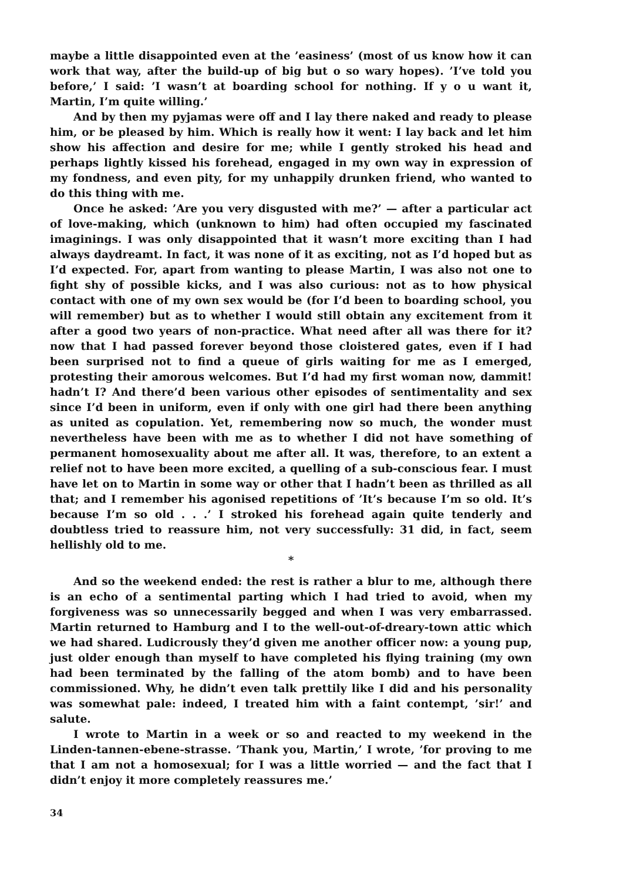maybe a little disappointed even at the ’easiness’ (most of us know how it can work that way, after the build-up of big but o so wary hopes). ’I’ve told you before,’ I said: ’I wasn’t at boarding school for nothing. If y o u want it, Martin, I’m quite willing.’
And by then my pyjamas were off and I lay there naked and ready to please him, or be pleased by him. Which is really how it went: I lay back and let him show his affection and desire for me; while I gently stroked his head and perhaps lightly kissed his forehead, engaged in my own way in expression of my fondness, and even pity, for my unhappily drunken friend, who wanted to do this thing with me.
Once he asked: ’Are you very disgusted with me?’ — after a particular act of love-making, which (unknown to him) had often occupied my fascinated imaginings. I was only disappointed that it wasn’t more exciting than I had always daydreamt. In fact, it was none of it as exciting, not as I’d hoped but as I’d expected. For, apart from wanting to please Martin, I was also not one to fight shy of possible kicks, and I was also curious: not as to how physical contact with one of my own sex would be (for I’d been to boarding school, you will remember) but as to whether I would still obtain any excitement from it after a good two years of non-practice. What need after all was there for it? now that I had passed forever beyond those cloistered gates, even if I had been surprised not to find a queue of girls waiting for me as I emerged, protesting their amorous welcomes. But I’d had my first woman now, dammit! hadn’t I? And there’d been various other episodes of sentimentality and sex since I’d been in uniform, even if only with one girl had there been anything as united as copulation. Yet, remembering now so much, the wonder must nevertheless have been with me as to whether I did not have something of permanent homosexuality about me after all. It was, therefore, to an extent a relief not to have been more excited, a quelling of a sub-conscious fear. I must have let on to Martin in some way or other that I hadn’t been as thrilled as all that; and I remember his agonised repetitions of ’It’s because I’m so old. It’s because I’m so old . . .’ I stroked his forehead again quite tenderly and doubtless tried to reassure him, not very successfully: 31 did, in fact, seem hellishly old to me.
*
And so the weekend ended: the rest is rather a blur to me, although there is an echo of a sentimental parting which I had tried to avoid, when my forgiveness was so unnecessarily begged and when I was very embarrassed. Martin returned to Hamburg and I to the well-out-of-dreary-town attic which we had shared. Ludicrously they’d given me another officer now: a young pup, just older enough than myself to have completed his flying training (my own had been terminated by the falling of the atom bomb) and to have been commissioned. Why, he didn’t even talk prettily like I did and his personality was somewhat pale: indeed, I treated him with a faint contempt, ’sir!’ and salute.
I wrote to Martin in a week or so and reacted to my weekend in the Linden-tannen-ebene-strasse. ’Thank you, Martin,’ I wrote, ’for proving to me that I am not a homosexual; for I was a little worried — and the fact that I didn’t enjoy it more completely reassures me.’
34